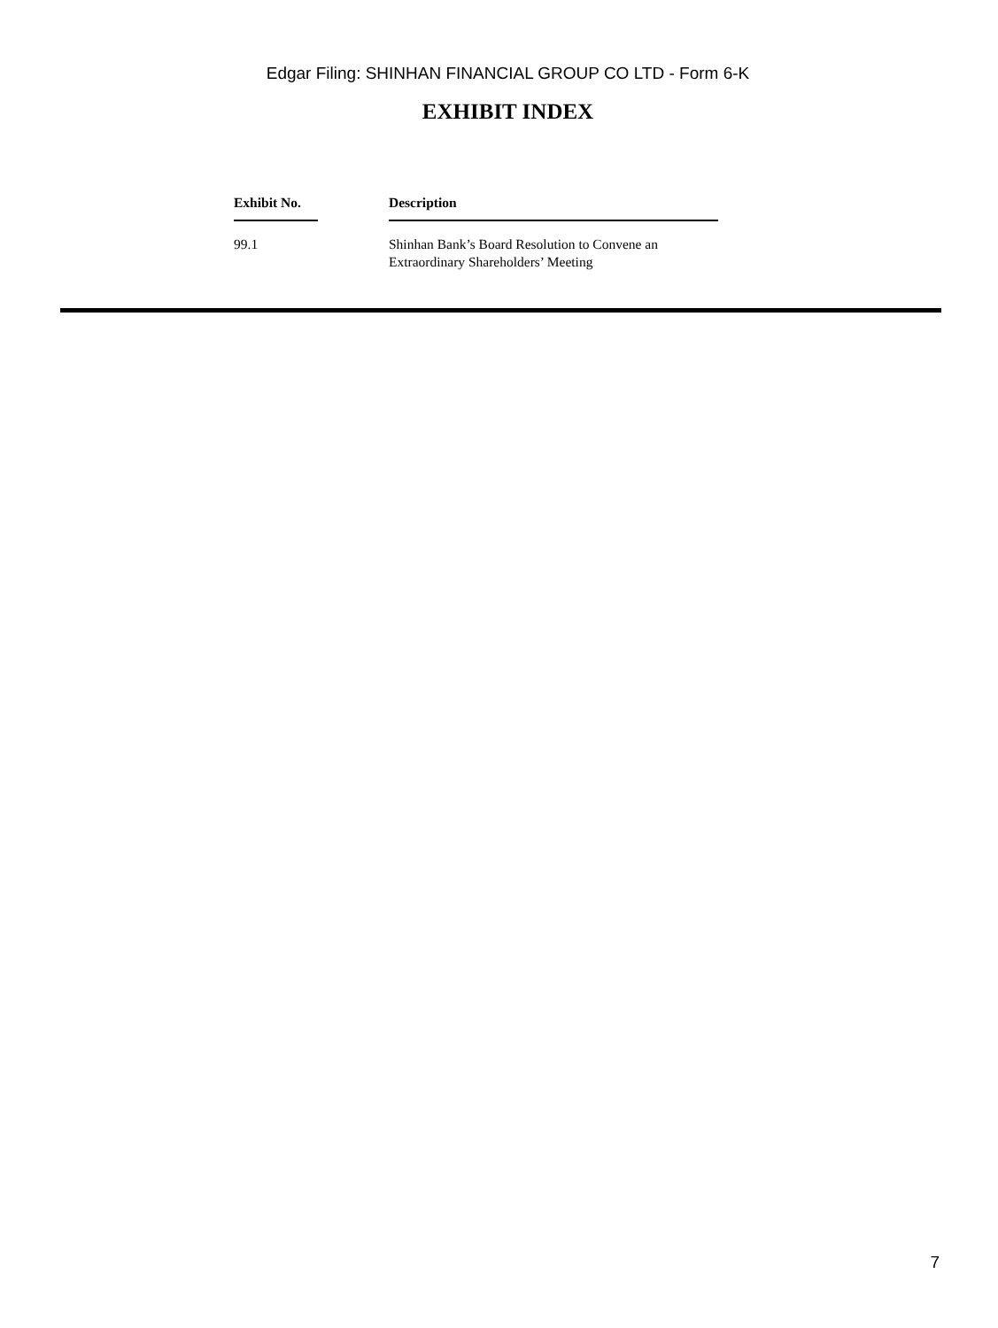Edgar Filing: SHINHAN FINANCIAL GROUP CO LTD - Form 6-K
EXHIBIT INDEX
| Exhibit No. | | Description |
| --- | --- | --- |
| 99.1 | | Shinhan Bank’s Board Resolution to Convene an Extraordinary Shareholders’ Meeting |
7